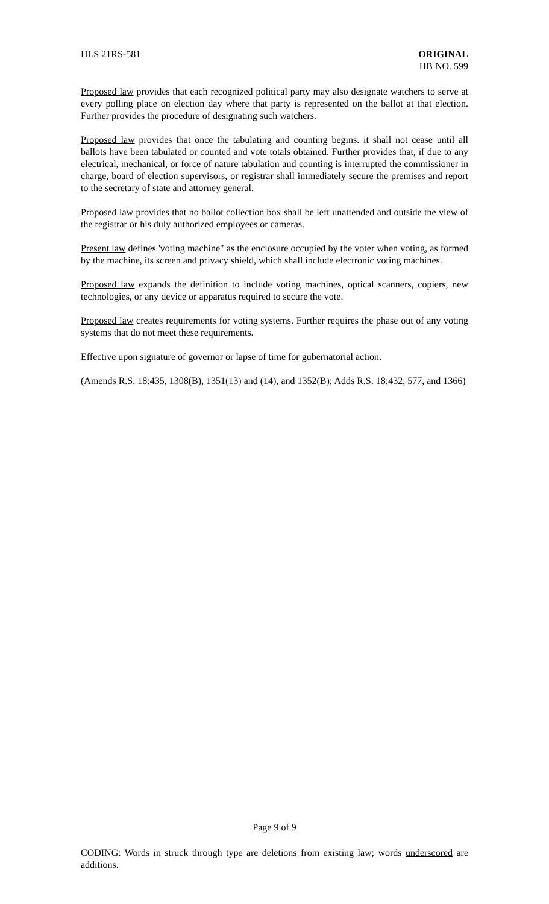HLS 21RS-581 ORIGINAL
HB NO. 599
Proposed law provides that each recognized political party may also designate watchers to serve at every polling place on election day where that party is represented on the ballot at that election. Further provides the procedure of designating such watchers.
Proposed law provides that once the tabulating and counting begins. it shall not cease until all ballots have been tabulated or counted and vote totals obtained. Further provides that, if due to any electrical, mechanical, or force of nature tabulation and counting is interrupted the commissioner in charge, board of election supervisors, or registrar shall immediately secure the premises and report to the secretary of state and attorney general.
Proposed law provides that no ballot collection box shall be left unattended and outside the view of the registrar or his duly authorized employees or cameras.
Present law defines 'voting machine" as the enclosure occupied by the voter when voting, as formed by the machine, its screen and privacy shield, which shall include electronic voting machines.
Proposed law expands the definition to include voting machines, optical scanners, copiers, new technologies, or any device or apparatus required to secure the vote.
Proposed law creates requirements for voting systems. Further requires the phase out of any voting systems that do not meet these requirements.
Effective upon signature of governor or lapse of time for gubernatorial action.
(Amends R.S. 18:435, 1308(B), 1351(13) and (14), and 1352(B); Adds R.S. 18:432, 577, and 1366)
Page 9 of 9
CODING: Words in struck through type are deletions from existing law; words underscored are additions.